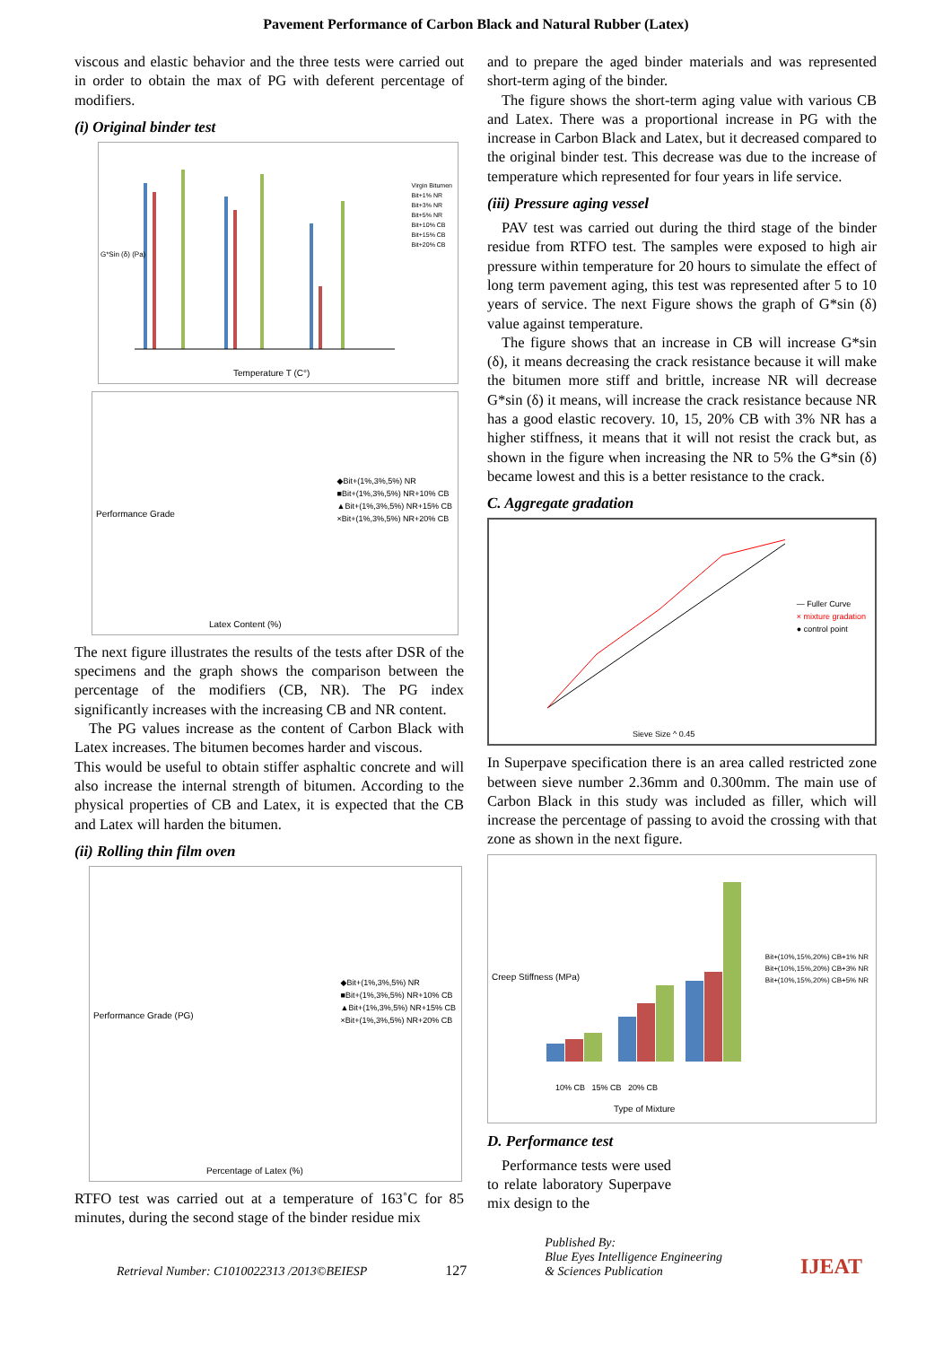Pavement Performance of Carbon Black and Natural Rubber (Latex)
viscous and elastic behavior and the three tests were carried out in order to obtain the max of PG with deferent percentage of modifiers.
(i) Original binder test
Virgin Bitumen
Bit+1% NR
Bit+3% NR
Bit+5% NR
Bit+10% CB
Bit+15% CB
Bit+20% CB
Temperature T (C°)
G*Sin (δ) (Pa)
◆Bit+(1%,3%,5%) NR
■Bit+(1%,3%,5%) NR+10% CB
▲Bit+(1%,3%,5%) NR+15% CB
×Bit+(1%,3%,5%) NR+20% CB
Latex Content (%)
Performance Grade
The next figure illustrates the results of the tests after DSR of the specimens and the graph shows the comparison between the percentage of the modifiers (CB, NR). The PG index significantly increases with the increasing CB and NR content.
The PG values increase as the content of Carbon Black with Latex increases. The bitumen becomes harder and viscous.
This would be useful to obtain stiffer asphaltic concrete and will also increase the internal strength of bitumen. According to the physical properties of CB and Latex, it is expected that the CB and Latex will harden the bitumen.
(ii) Rolling thin film oven
◆Bit+(1%,3%,5%) NR
■Bit+(1%,3%,5%) NR+10% CB
▲Bit+(1%,3%,5%) NR+15% CB
×Bit+(1%,3%,5%) NR+20% CB
Percentage of Latex (%)
Performance Grade (PG)
RTFO test was carried out at a temperature of 163˚C for 85 minutes, during the second stage of the binder residue mix
and to prepare the aged binder materials and was represented short-term aging of the binder.
The figure shows the short-term aging value with various CB and Latex. There was a proportional increase in PG with the increase in Carbon Black and Latex, but it decreased compared to the original binder test. This decrease was due to the increase of temperature which represented for four years in life service.
(iii) Pressure aging vessel
PAV test was carried out during the third stage of the binder residue from RTFO test. The samples were exposed to high air pressure within temperature for 20 hours to simulate the effect of long term pavement aging, this test was represented after 5 to 10 years of service. The next Figure shows the graph of G*sin (δ) value against temperature.
The figure shows that an increase in CB will increase G*sin (δ), it means decreasing the crack resistance because it will make the bitumen more stiff and brittle, increase NR will decrease G*sin (δ) it means, will increase the crack resistance because NR has a good elastic recovery. 10, 15, 20% CB with 3% NR has a higher stiffness, it means that it will not resist the crack but, as shown in the figure when increasing the NR to 5% the G*sin (δ) became lowest and this is a better resistance to the crack.
C. Aggregate gradation
— Fuller Curve
× mixture gradation
● control point
Sieve Size ^ 0.45
In Superpave specification there is an area called restricted zone between sieve number 2.36mm and 0.300mm. The main use of Carbon Black in this study was included as filler, which will increase the percentage of passing to avoid the crossing with that zone as shown in the next figure.
Bit+(10%,15%,20%) CB+1% NR
Bit+(10%,15%,20%) CB+3% NR
Bit+(10%,15%,20%) CB+5% NR
10% CB 15% CB 20% CB
Type of Mixture
Creep Stiffness (MPa)
D. Performance test
Performance tests were used to relate laboratory Superpave mix design to the
Retrieval Number: C1010022313 /2013©BEIESP 127 Published By:
Blue Eyes Intelligence Engineering
& Sciences Publication IJEAT